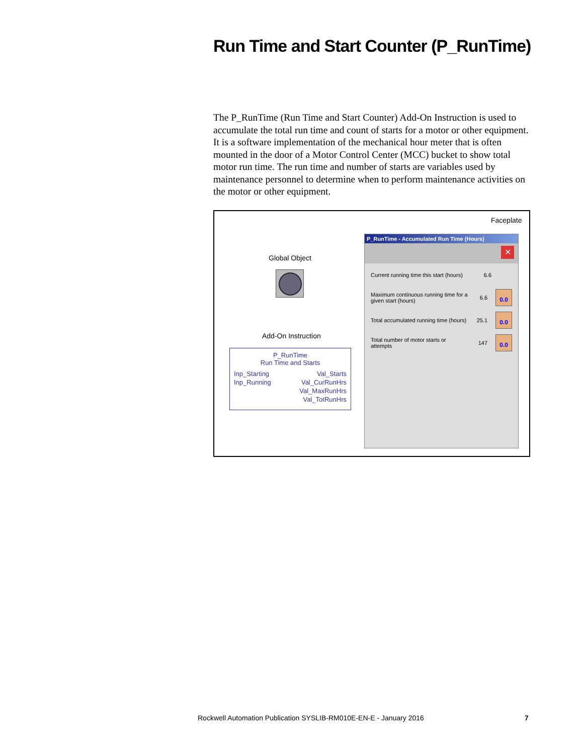Run Time and Start Counter (P_RunTime)
The P_RunTime (Run Time and Start Counter) Add-On Instruction is used to accumulate the total run time and count of starts for a motor or other equipment. It is a software implementation of the mechanical hour meter that is often mounted in the door of a Motor Control Center (MCC) bucket to show total motor run time. The run time and number of starts are variables used by maintenance personnel to determine when to perform maintenance activities on the motor or other equipment.
Faceplate
Global Object
Add-On Instruction
P_RunTime
Run Time and Starts
Inp_Starting
Inp_Running
Val_Starts
Val_CurRunHrs
Val_MaxRunHrs
Val_TotRunHrs
P_RunTime - Accumulated Run Time (Hours)
✕
Current running time this start (hours) 6.6
Maximum continuous running time for a given start (hours) 6.6 0.0
Total accumulated running time (hours) 25.1 0.0
Total number of motor starts or attempts 147 0.0
Rockwell Automation Publication SYSLIB-RM010E-EN-E - January 2016
7